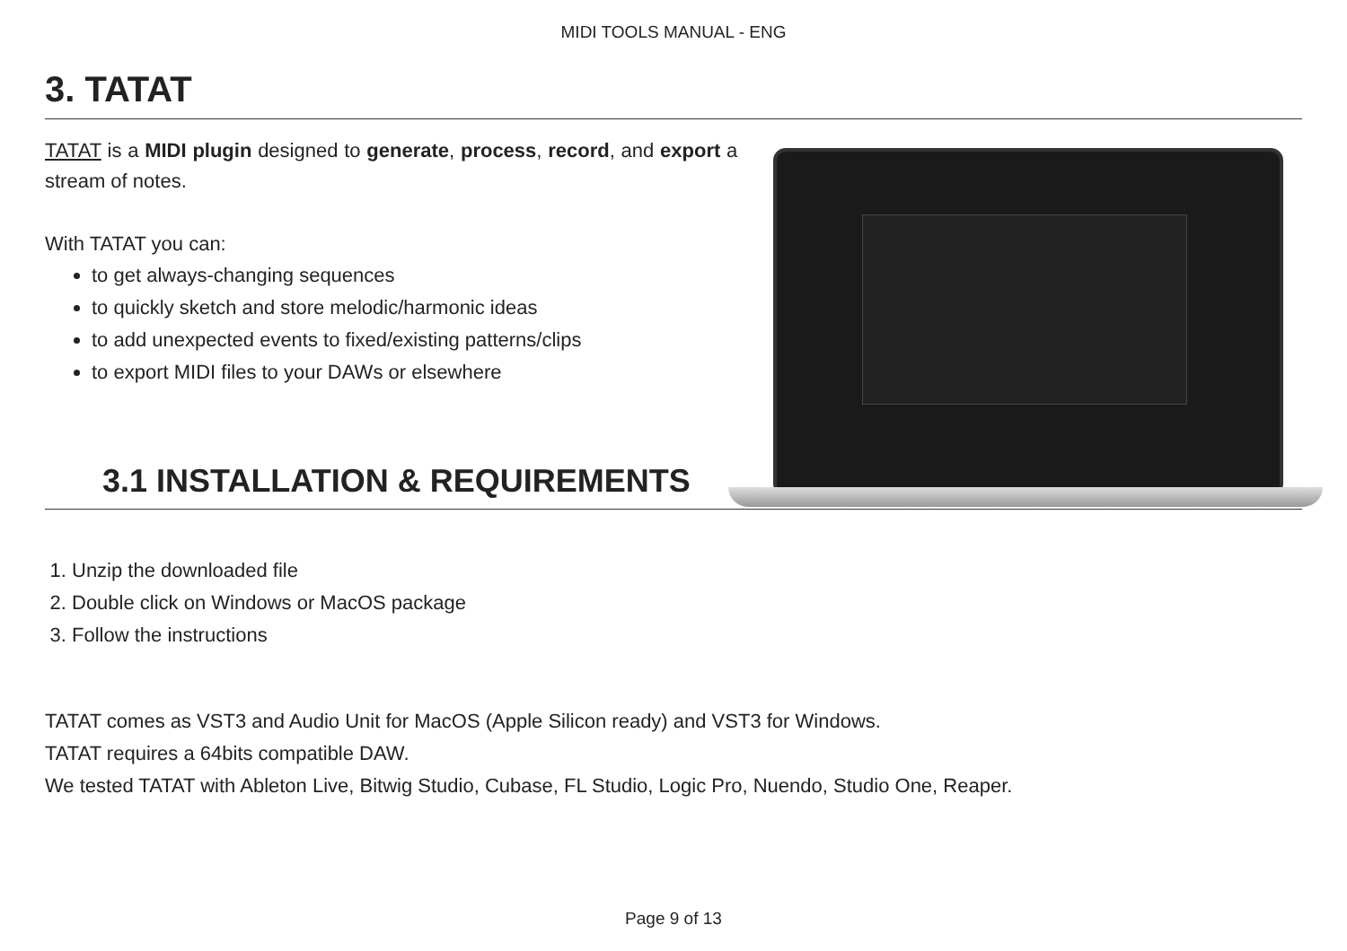MIDI TOOLS MANUAL - ENG
3. TATAT
TATAT is a MIDI plugin designed to generate, process, record, and export a stream of notes.
With TATAT you can:
to get always-changing sequences
to quickly sketch and store melodic/harmonic ideas
to add unexpected events to fixed/existing patterns/clips
to export MIDI files to your DAWs or elsewhere
3.1 INSTALLATION & REQUIREMENTS
1. Unzip the downloaded file
2. Double click on Windows or MacOS package
3. Follow the instructions
TATAT comes as VST3 and Audio Unit for MacOS (Apple Silicon ready) and VST3 for Windows.
TATAT requires a 64bits compatible DAW.
We tested TATAT with Ableton Live, Bitwig Studio, Cubase, FL Studio, Logic Pro, Nuendo, Studio One, Reaper.
Page 9 of 13